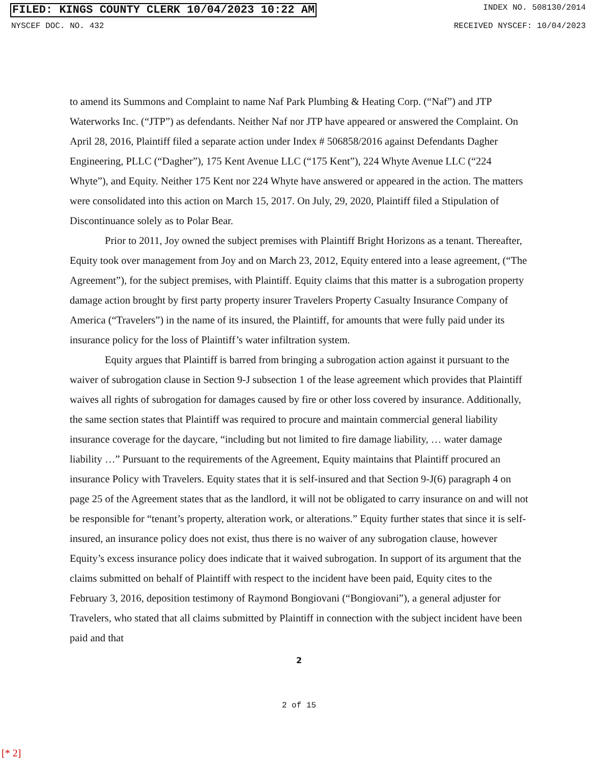FILED: KINGS COUNTY CLERK 10/04/2023 10:22 AM INDEX NO. 508130/2014
NYSCEF DOC. NO. 432 RECEIVED NYSCEF: 10/04/2023
to amend its Summons and Complaint to name Naf Park Plumbing & Heating Corp. (“Naf”) and JTP Waterworks Inc. (“JTP”) as defendants. Neither Naf nor JTP have appeared or answered the Complaint. On April 28, 2016, Plaintiff filed a separate action under Index # 506858/2016 against Defendants Dagher Engineering, PLLC (“Dagher”), 175 Kent Avenue LLC (“175 Kent”), 224 Whyte Avenue LLC (“224 Whyte”), and Equity. Neither 175 Kent nor 224 Whyte have answered or appeared in the action. The matters were consolidated into this action on March 15, 2017. On July, 29, 2020, Plaintiff filed a Stipulation of Discontinuance solely as to Polar Bear.
Prior to 2011, Joy owned the subject premises with Plaintiff Bright Horizons as a tenant. Thereafter, Equity took over management from Joy and on March 23, 2012, Equity entered into a lease agreement, (“The Agreement”), for the subject premises, with Plaintiff. Equity claims that this matter is a subrogation property damage action brought by first party property insurer Travelers Property Casualty Insurance Company of America (“Travelers”) in the name of its insured, the Plaintiff, for amounts that were fully paid under its insurance policy for the loss of Plaintiff’s water infiltration system.
Equity argues that Plaintiff is barred from bringing a subrogation action against it pursuant to the waiver of subrogation clause in Section 9-J subsection 1 of the lease agreement which provides that Plaintiff waives all rights of subrogation for damages caused by fire or other loss covered by insurance. Additionally, the same section states that Plaintiff was required to procure and maintain commercial general liability insurance coverage for the daycare, “including but not limited to fire damage liability, … water damage liability …” Pursuant to the requirements of the Agreement, Equity maintains that Plaintiff procured an insurance Policy with Travelers. Equity states that it is self-insured and that Section 9-J(6) paragraph 4 on page 25 of the Agreement states that as the landlord, it will not be obligated to carry insurance on and will not be responsible for “tenant’s property, alteration work, or alterations.” Equity further states that since it is self-insured, an insurance policy does not exist, thus there is no waiver of any subrogation clause, however Equity’s excess insurance policy does indicate that it waived subrogation. In support of its argument that the claims submitted on behalf of Plaintiff with respect to the incident have been paid, Equity cites to the February 3, 2016, deposition testimony of Raymond Bongiovani (“Bongiovani”), a general adjuster for Travelers, who stated that all claims submitted by Plaintiff in connection with the subject incident have been paid and that
2
2 of 15
[* 2]